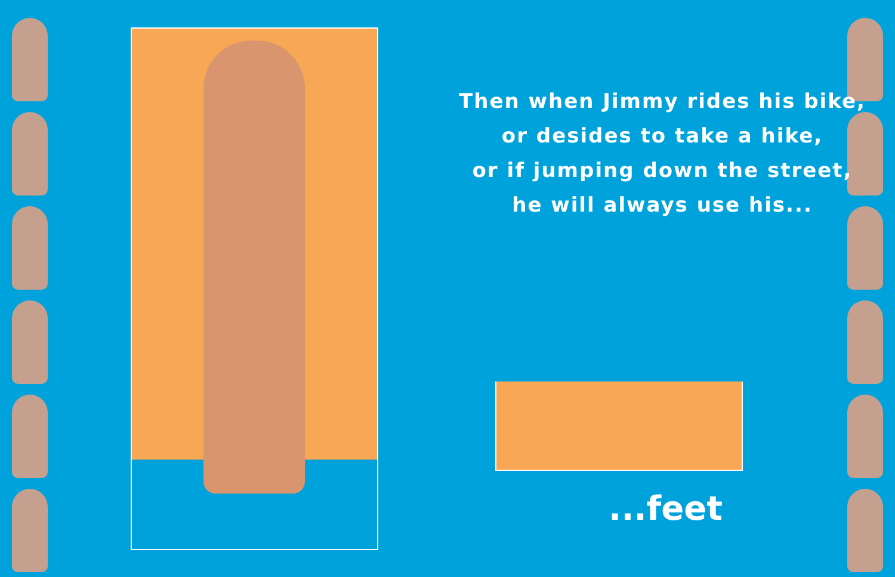Then when Jimmy rides his bike,
or desides to take a hike,
or if jumping down the street,
he will always use his...
...feet